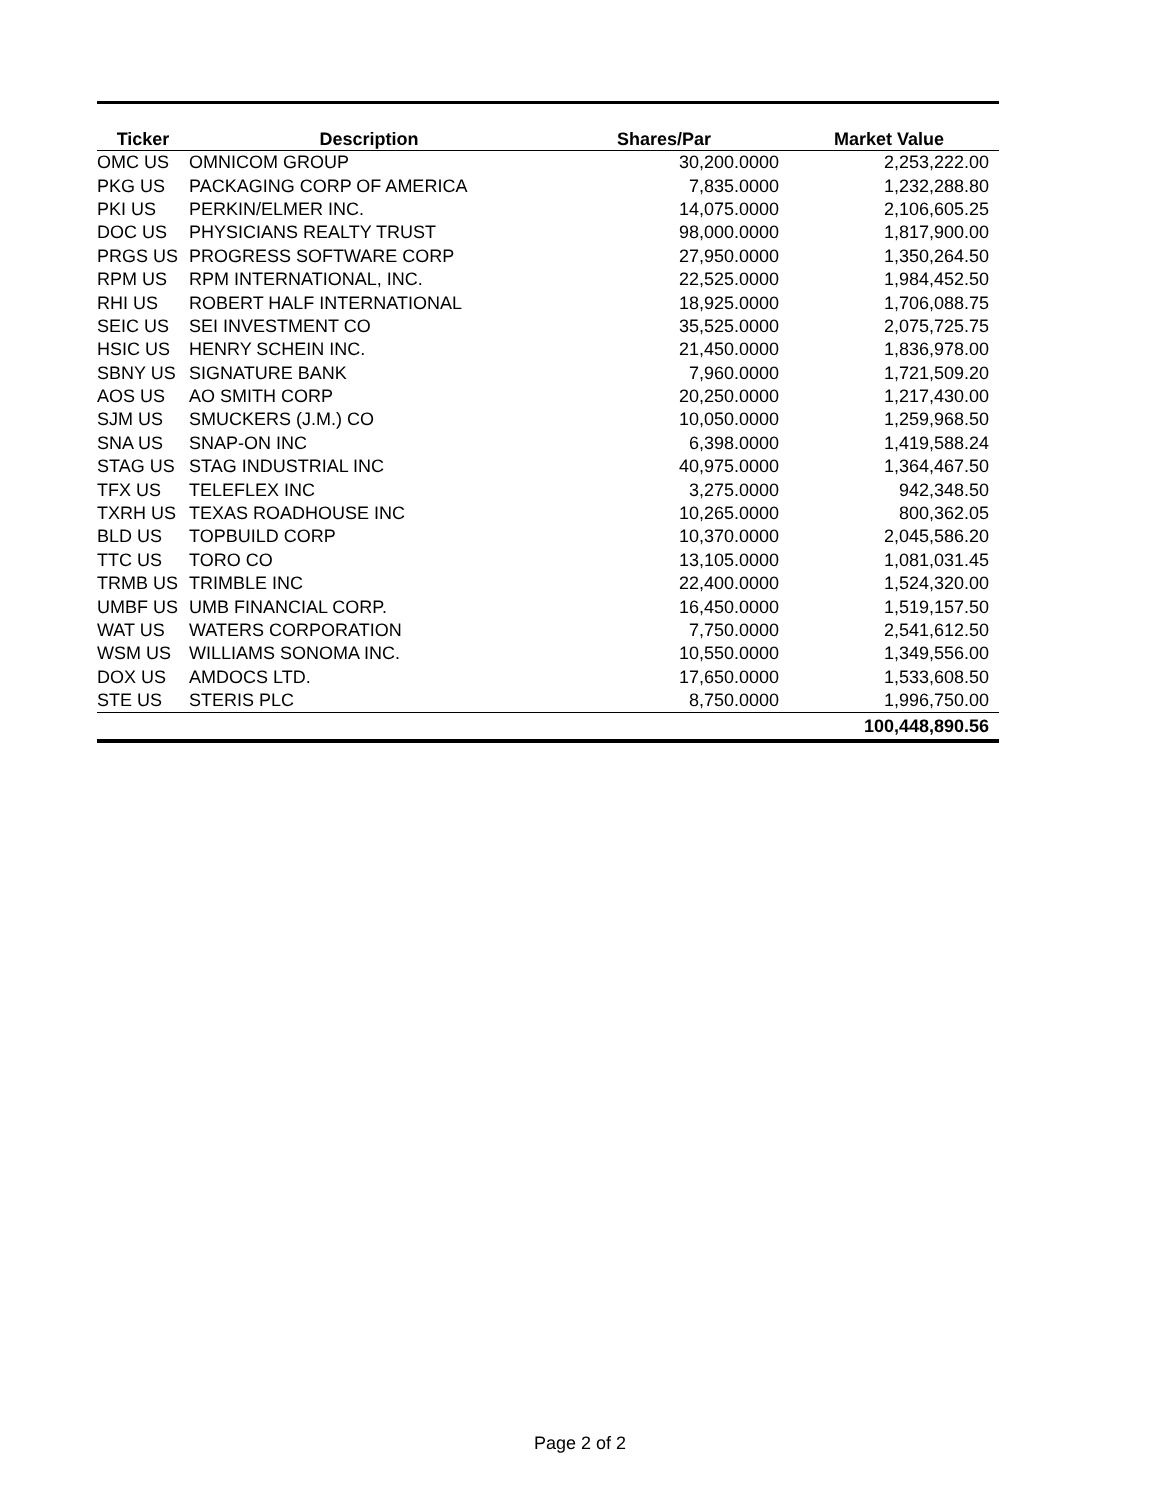| Ticker | Description | Shares/Par | Market Value |
| --- | --- | --- | --- |
| OMC US | OMNICOM GROUP | 30,200.0000 | 2,253,222.00 |
| PKG US | PACKAGING CORP OF AMERICA | 7,835.0000 | 1,232,288.80 |
| PKI US | PERKIN/ELMER INC. | 14,075.0000 | 2,106,605.25 |
| DOC US | PHYSICIANS REALTY TRUST | 98,000.0000 | 1,817,900.00 |
| PRGS US | PROGRESS SOFTWARE CORP | 27,950.0000 | 1,350,264.50 |
| RPM US | RPM INTERNATIONAL, INC. | 22,525.0000 | 1,984,452.50 |
| RHI US | ROBERT HALF INTERNATIONAL | 18,925.0000 | 1,706,088.75 |
| SEIC US | SEI INVESTMENT CO | 35,525.0000 | 2,075,725.75 |
| HSIC US | HENRY SCHEIN INC. | 21,450.0000 | 1,836,978.00 |
| SBNY US | SIGNATURE BANK | 7,960.0000 | 1,721,509.20 |
| AOS US | AO SMITH CORP | 20,250.0000 | 1,217,430.00 |
| SJM US | SMUCKERS (J.M.) CO | 10,050.0000 | 1,259,968.50 |
| SNA US | SNAP-ON INC | 6,398.0000 | 1,419,588.24 |
| STAG US | STAG INDUSTRIAL INC | 40,975.0000 | 1,364,467.50 |
| TFX US | TELEFLEX INC | 3,275.0000 | 942,348.50 |
| TXRH US | TEXAS ROADHOUSE INC | 10,265.0000 | 800,362.05 |
| BLD US | TOPBUILD CORP | 10,370.0000 | 2,045,586.20 |
| TTC US | TORO CO | 13,105.0000 | 1,081,031.45 |
| TRMB US | TRIMBLE INC | 22,400.0000 | 1,524,320.00 |
| UMBF US | UMB FINANCIAL CORP. | 16,450.0000 | 1,519,157.50 |
| WAT US | WATERS CORPORATION | 7,750.0000 | 2,541,612.50 |
| WSM US | WILLIAMS SONOMA INC. | 10,550.0000 | 1,349,556.00 |
| DOX US | AMDOCS LTD. | 17,650.0000 | 1,533,608.50 |
| STE US | STERIS PLC | 8,750.0000 | 1,996,750.00 |
| | | | 100,448,890.56 |
Page 2 of 2